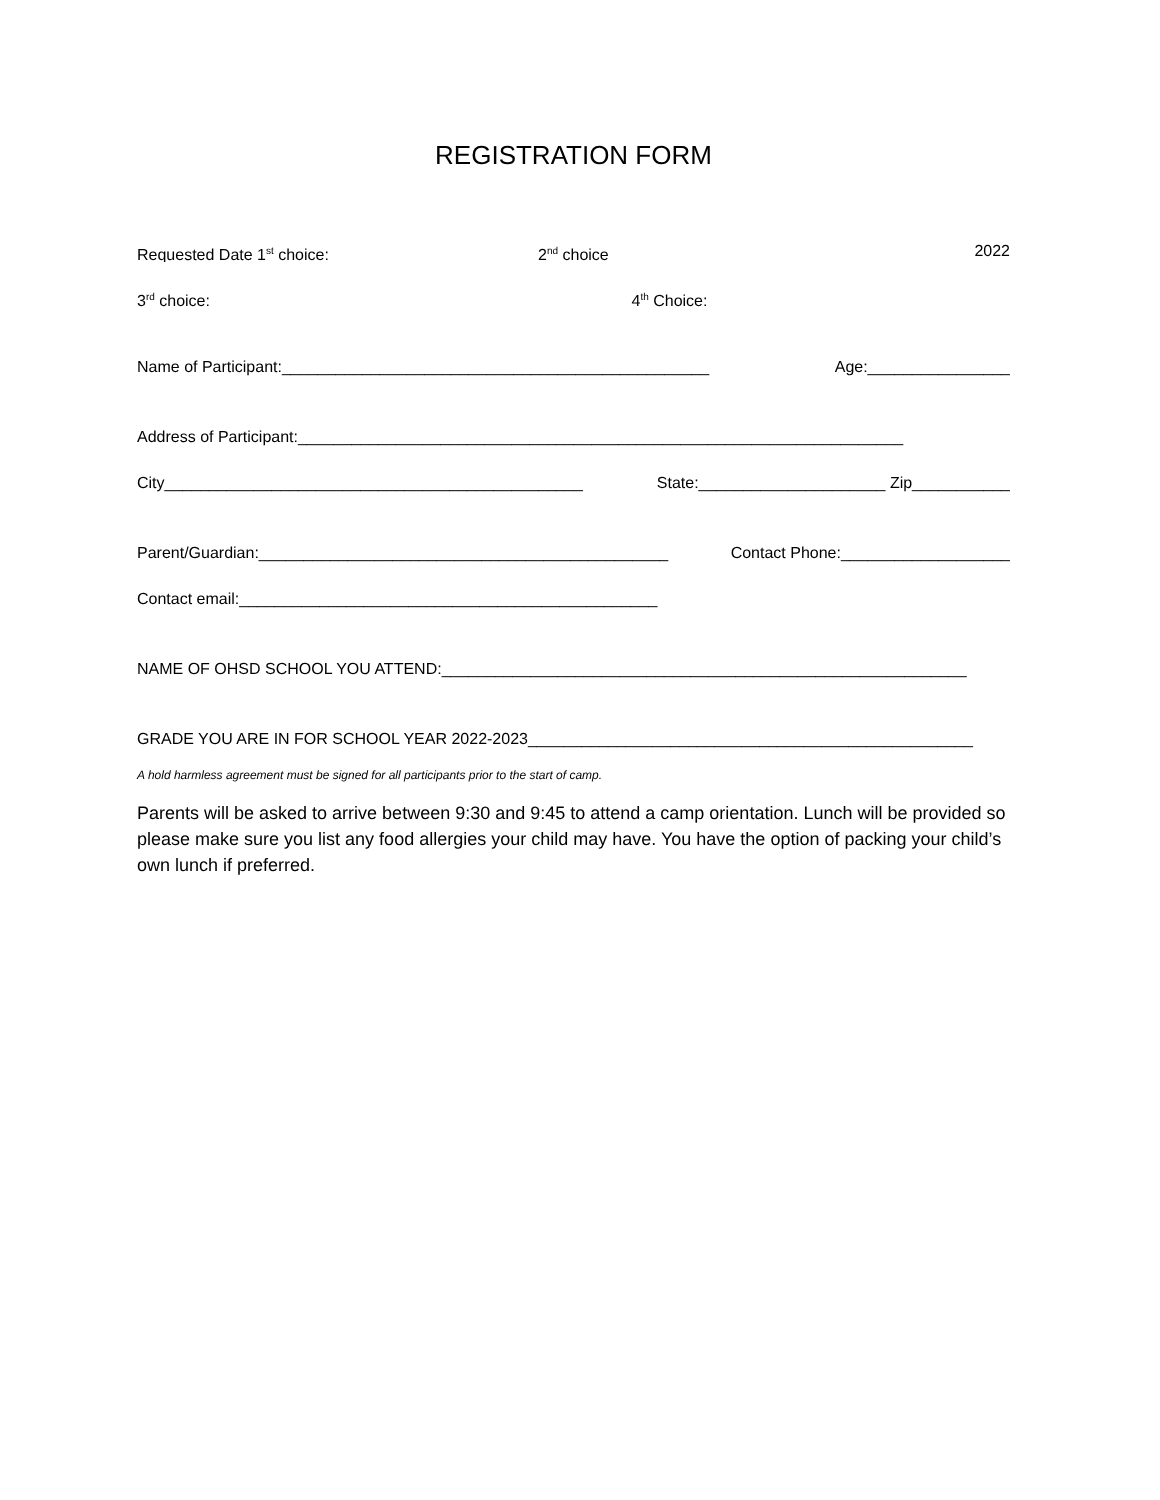REGISTRATION FORM
Requested Date 1<sup>st</sup> choice:_______________________ 2<sup>nd</sup> choice_______________________________ 2022
3<sup>rd</sup> choice:______________________________________ 4<sup>th</sup> Choice:__________________________________
Name of Participant:________________________________________________ Age:________________
Address of Participant:____________________________________________________________________
City_______________________________________________ State:_____________________ Zip___________
Parent/Guardian:______________________________________________ Contact Phone:___________________
Contact email:_______________________________________________
NAME OF OHSD SCHOOL YOU ATTEND:___________________________________________________________
GRADE YOU ARE IN FOR SCHOOL YEAR 2022-2023__________________________________________________
A hold harmless agreement must be signed for all participants prior to the start of camp.
Parents will be asked to arrive between 9:30 and 9:45 to attend a camp orientation. Lunch will be provided so please make sure you list any food allergies your child may have. You have the option of packing your child’s own lunch if preferred.